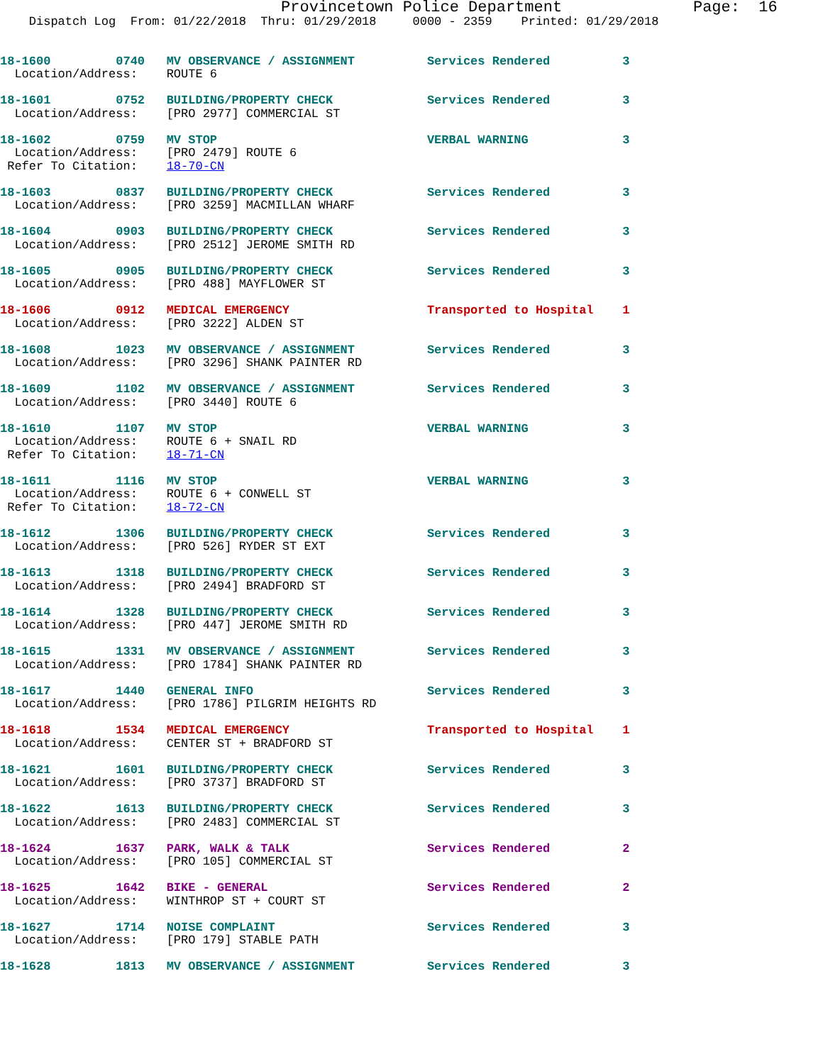Provincetown Police Department              Page:  16
    Dispatch Log  From: 01/22/2018  Thru: 01/29/2018     0000 - 2359    Printed: 01/29/2018
18-1600         0740   MV OBSERVANCE / ASSIGNMENT          Services Rendered          3
  Location/Address:    ROUTE 6
18-1601         0752   BUILDING/PROPERTY CHECK             Services Rendered          3
  Location/Address:    [PRO 2977] COMMERCIAL ST
18-1602         0759   MV STOP                             VERBAL WARNING             3
  Location/Address:    [PRO 2479] ROUTE 6
 Refer To Citation:    18-70-CN
18-1603         0837   BUILDING/PROPERTY CHECK             Services Rendered          3
  Location/Address:    [PRO 3259] MACMILLAN WHARF
18-1604         0903   BUILDING/PROPERTY CHECK             Services Rendered          3
  Location/Address:    [PRO 2512] JEROME SMITH RD
18-1605         0905   BUILDING/PROPERTY CHECK             Services Rendered          3
  Location/Address:    [PRO 488] MAYFLOWER ST
18-1606         0912   MEDICAL EMERGENCY                   Transported to Hospital    1
  Location/Address:    [PRO 3222] ALDEN ST
18-1608         1023   MV OBSERVANCE / ASSIGNMENT          Services Rendered          3
  Location/Address:    [PRO 3296] SHANK PAINTER RD
18-1609         1102   MV OBSERVANCE / ASSIGNMENT          Services Rendered          3
  Location/Address:    [PRO 3440] ROUTE 6
18-1610         1107   MV STOP                             VERBAL WARNING             3
  Location/Address:    ROUTE 6 + SNAIL RD
 Refer To Citation:    18-71-CN
18-1611         1116   MV STOP                             VERBAL WARNING             3
  Location/Address:    ROUTE 6 + CONWELL ST
 Refer To Citation:    18-72-CN
18-1612         1306   BUILDING/PROPERTY CHECK             Services Rendered          3
  Location/Address:    [PRO 526] RYDER ST EXT
18-1613         1318   BUILDING/PROPERTY CHECK             Services Rendered          3
  Location/Address:    [PRO 2494] BRADFORD ST
18-1614         1328   BUILDING/PROPERTY CHECK             Services Rendered          3
  Location/Address:    [PRO 447] JEROME SMITH RD
18-1615         1331   MV OBSERVANCE / ASSIGNMENT          Services Rendered          3
  Location/Address:    [PRO 1784] SHANK PAINTER RD
18-1617         1440   GENERAL INFO                        Services Rendered          3
  Location/Address:    [PRO 1786] PILGRIM HEIGHTS RD
18-1618         1534   MEDICAL EMERGENCY                   Transported to Hospital    1
  Location/Address:    CENTER ST + BRADFORD ST
18-1621         1601   BUILDING/PROPERTY CHECK             Services Rendered          3
  Location/Address:    [PRO 3737] BRADFORD ST
18-1622         1613   BUILDING/PROPERTY CHECK             Services Rendered          3
  Location/Address:    [PRO 2483] COMMERCIAL ST
18-1624         1637   PARK, WALK & TALK                   Services Rendered          2
  Location/Address:    [PRO 105] COMMERCIAL ST
18-1625         1642   BIKE - GENERAL                      Services Rendered          2
  Location/Address:    WINTHROP ST + COURT ST
18-1627         1714   NOISE COMPLAINT                     Services Rendered          3
  Location/Address:    [PRO 179] STABLE PATH
18-1628         1813   MV OBSERVANCE / ASSIGNMENT          Services Rendered          3